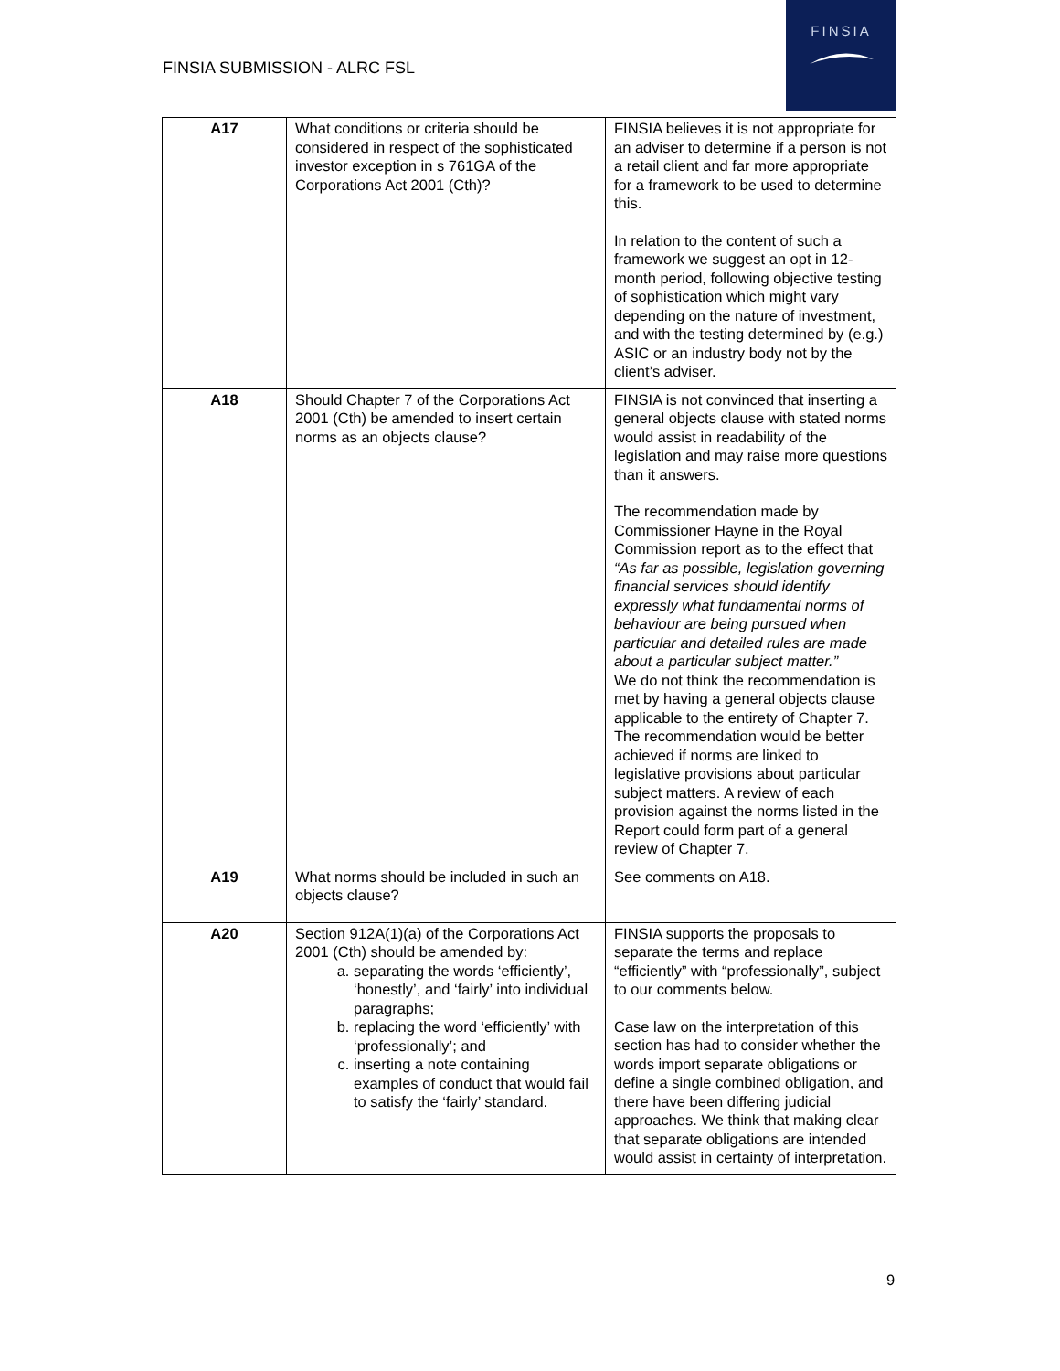FINSIA SUBMISSION - ALRC FSL
FINSIA
| A17 | What conditions or criteria should be considered in respect of the sophisticated investor exception in s 761GA of the Corporations Act 2001 (Cth)? | FINSIA believes it is not appropriate for an adviser to determine if a person is not a retail client and far more appropriate for a framework to be used to determine this. In relation to the content of such a framework we suggest an opt in 12-month period, following objective testing of sophistication which might vary depending on the nature of investment, and with the testing determined by (e.g.) ASIC or an industry body not by the client’s adviser. |
| A18 | Should Chapter 7 of the Corporations Act 2001 (Cth) be amended to insert certain norms as an objects clause? | FINSIA is not convinced that inserting a general objects clause with stated norms would assist in readability of the legislation and may raise more questions than it answers. The recommendation made by Commissioner Hayne in the Royal Commission report as to the effect that “As far as possible, legislation governing financial services should identify expressly what fundamental norms of behaviour are being pursued when particular and detailed rules are made about a particular subject matter.” We do not think the recommendation is met by having a general objects clause applicable to the entirety of Chapter 7. The recommendation would be better achieved if norms are linked to legislative provisions about particular subject matters. A review of each provision against the norms listed in the Report could form part of a general review of Chapter 7. |
| A19 | What norms should be included in such an objects clause? | See comments on A18. |
| A20 | Section 912A(1)(a) of the Corporations Act 2001 (Cth) should be amended by: a. separating the words ‘efficiently’, ‘honestly’, and ‘fairly’ into individual paragraphs; b. replacing the word ‘efficiently’ with ‘professionally’; and c. inserting a note containing examples of conduct that would fail to satisfy the ‘fairly’ standard. | FINSIA supports the proposals to separate the terms and replace “efficiently” with “professionally”, subject to our comments below. Case law on the interpretation of this section has had to consider whether the words import separate obligations or define a single combined obligation, and there have been differing judicial approaches. We think that making clear that separate obligations are intended would assist in certainty of interpretation. |
9